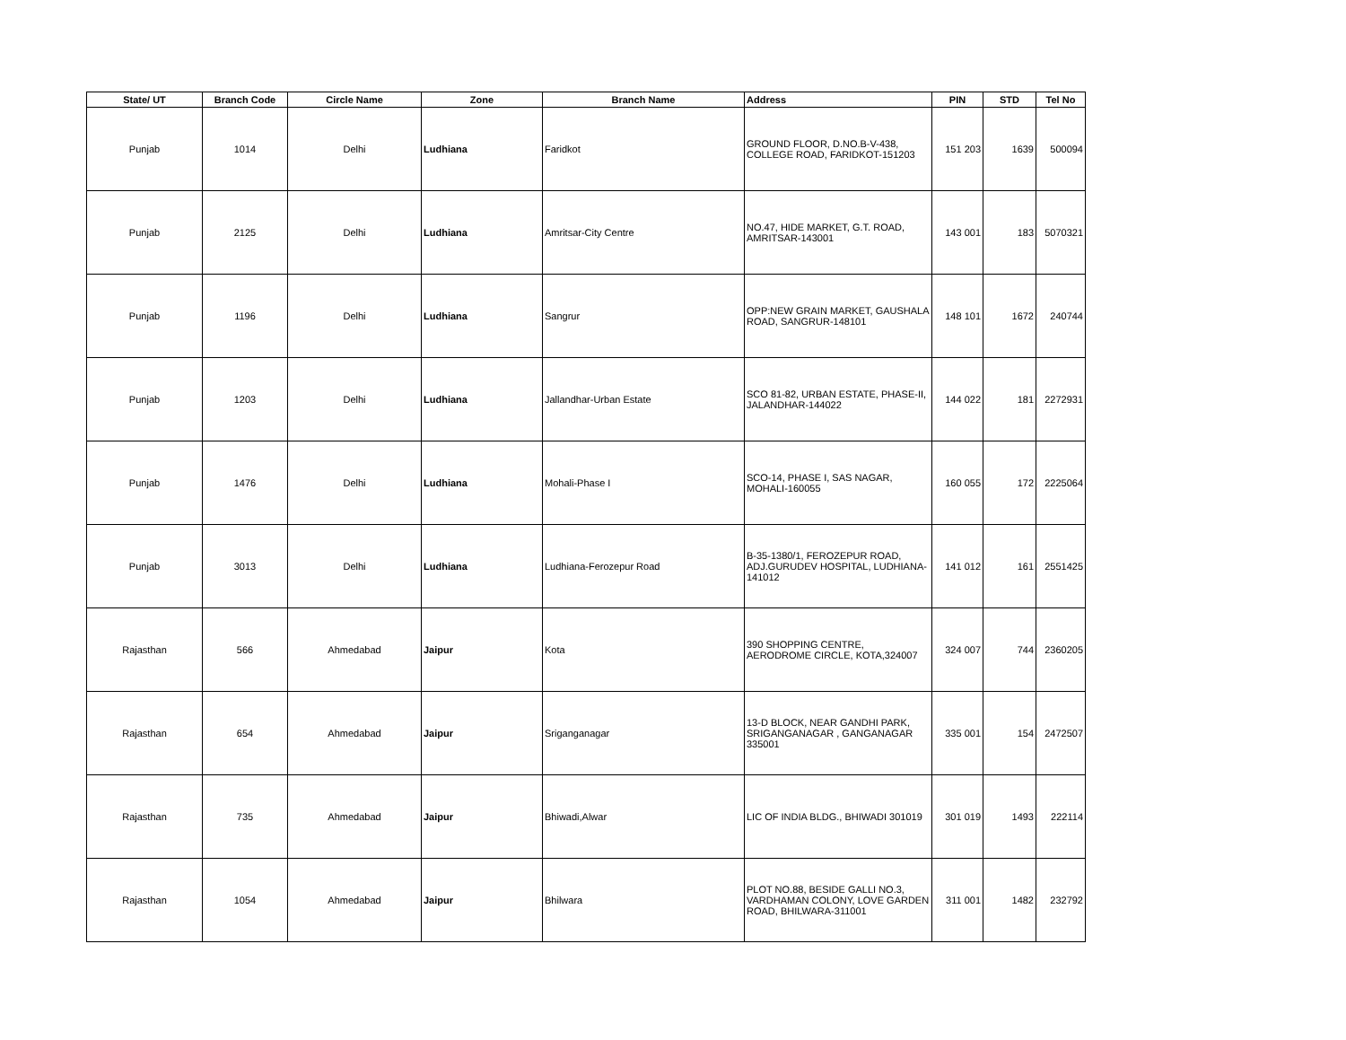| State/ UT | Branch Code | Circle Name | Zone | Branch Name | Address | PIN | STD | Tel No |
| --- | --- | --- | --- | --- | --- | --- | --- | --- |
| Punjab | 1014 | Delhi | Ludhiana | Faridkot | GROUND FLOOR, D.NO.B-V-438, COLLEGE ROAD, FARIDKOT-151203 | 151 203 | 1639 | 500094 |
| Punjab | 2125 | Delhi | Ludhiana | Amritsar-City Centre | NO.47, HIDE MARKET, G.T. ROAD, AMRITSAR-143001 | 143 001 | 183 | 5070321 |
| Punjab | 1196 | Delhi | Ludhiana | Sangrur | OPP:NEW GRAIN MARKET, GAUSHALA ROAD, SANGRUR-148101 | 148 101 | 1672 | 240744 |
| Punjab | 1203 | Delhi | Ludhiana | Jallandhar-Urban Estate | SCO 81-82, URBAN ESTATE, PHASE-II, JALANDHAR-144022 | 144 022 | 181 | 2272931 |
| Punjab | 1476 | Delhi | Ludhiana | Mohali-Phase I | SCO-14, PHASE I, SAS NAGAR, MOHALI-160055 | 160 055 | 172 | 2225064 |
| Punjab | 3013 | Delhi | Ludhiana | Ludhiana-Ferozepur Road | B-35-1380/1, FEROZEPUR ROAD, ADJ.GURUDEV HOSPITAL, LUDHIANA-141012 | 141 012 | 161 | 2551425 |
| Rajasthan | 566 | Ahmedabad | Jaipur | Kota | 390 SHOPPING CENTRE, AERODROME CIRCLE, KOTA,324007 | 324 007 | 744 | 2360205 |
| Rajasthan | 654 | Ahmedabad | Jaipur | Sriganganagar | 13-D BLOCK, NEAR GANDHI PARK, SRIGANGANAGAR , GANGANAGAR 335001 | 335 001 | 154 | 2472507 |
| Rajasthan | 735 | Ahmedabad | Jaipur | Bhiwadi,Alwar | LIC OF INDIA BLDG., BHIWADI 301019 | 301 019 | 1493 | 222114 |
| Rajasthan | 1054 | Ahmedabad | Jaipur | Bhilwara | PLOT NO.88, BESIDE GALLI NO.3, VARDHAMAN COLONY, LOVE GARDEN ROAD, BHILWARA-311001 | 311 001 | 1482 | 232792 |